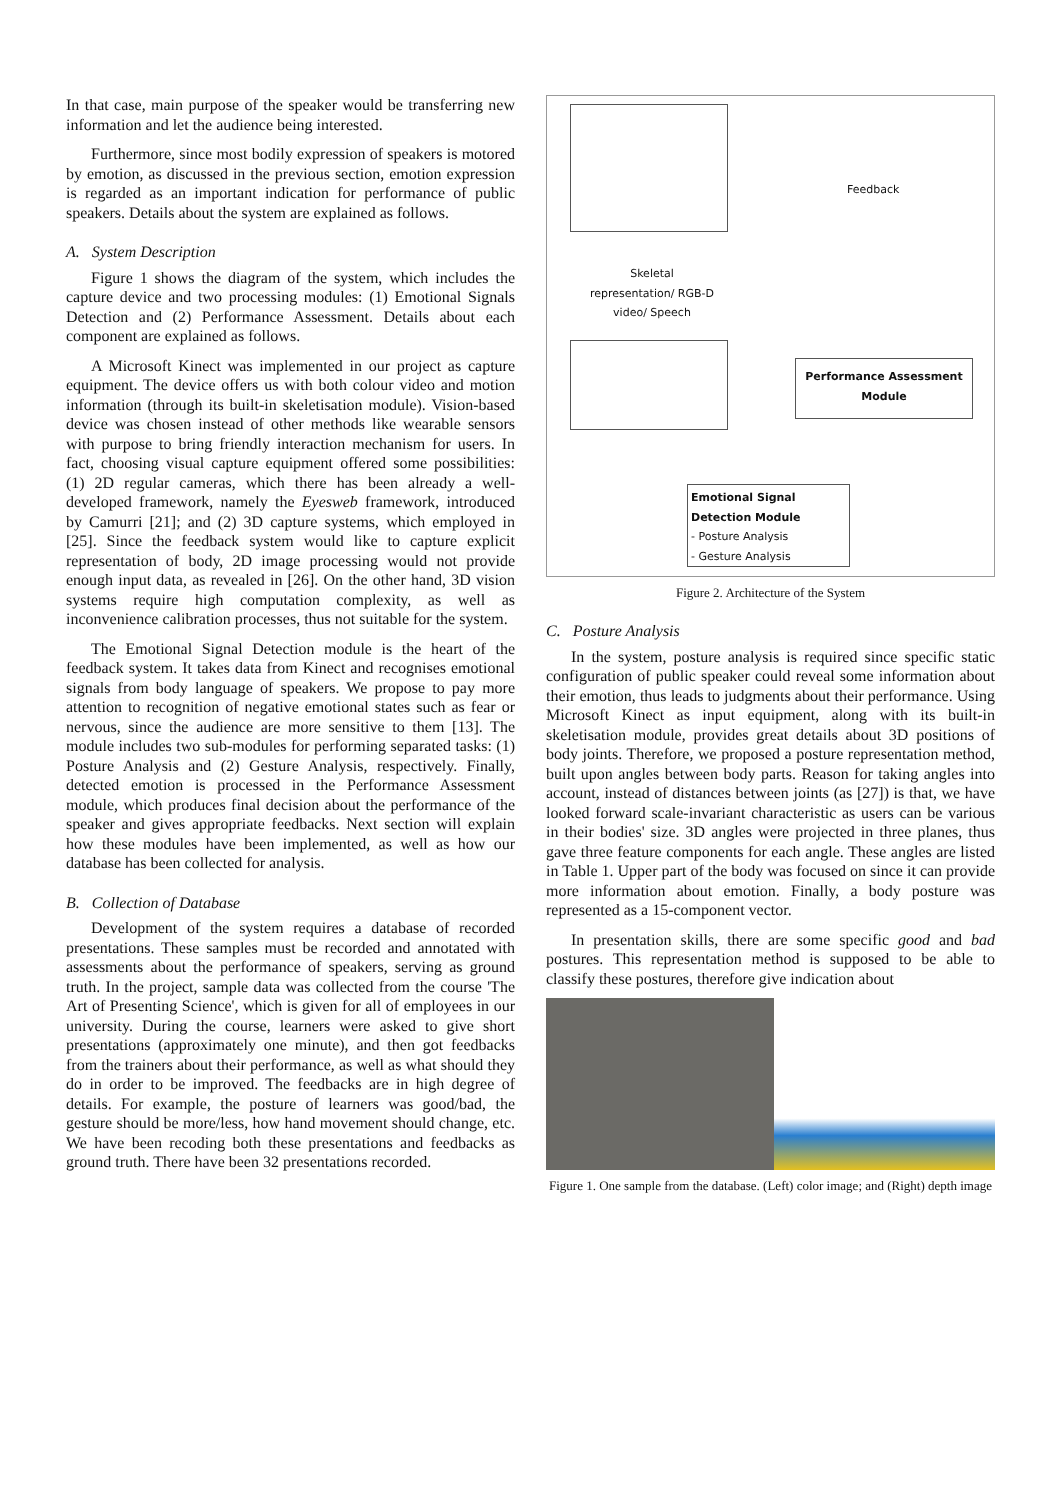In that case, main purpose of the speaker would be transferring new information and let the audience being interested.
Furthermore, since most bodily expression of speakers is motored by emotion, as discussed in the previous section, emotion expression is regarded as an important indication for performance of public speakers. Details about the system are explained as follows.
A. System Description
Figure 1 shows the diagram of the system, which includes the capture device and two processing modules: (1) Emotional Signals Detection and (2) Performance Assessment. Details about each component are explained as follows.
A Microsoft Kinect was implemented in our project as capture equipment. The device offers us with both colour video and motion information (through its built-in skeletisation module). Vision-based device was chosen instead of other methods like wearable sensors with purpose to bring friendly interaction mechanism for users. In fact, choosing visual capture equipment offered some possibilities: (1) 2D regular cameras, which there has been already a well-developed framework, namely the Eyesweb framework, introduced by Camurri [21]; and (2) 3D capture systems, which employed in [25]. Since the feedback system would like to capture explicit representation of body, 2D image processing would not provide enough input data, as revealed in [26]. On the other hand, 3D vision systems require high computation complexity, as well as inconvenience calibration processes, thus not suitable for the system.
The Emotional Signal Detection module is the heart of the feedback system. It takes data from Kinect and recognises emotional signals from body language of speakers. We propose to pay more attention to recognition of negative emotional states such as fear or nervous, since the audience are more sensitive to them [13]. The module includes two sub-modules for performing separated tasks: (1) Posture Analysis and (2) Gesture Analysis, respectively. Finally, detected emotion is processed in the Performance Assessment module, which produces final decision about the performance of the speaker and gives appropriate feedbacks. Next section will explain how these modules have been implemented, as well as how our database has been collected for analysis.
B. Collection of Database
Development of the system requires a database of recorded presentations. These samples must be recorded and annotated with assessments about the performance of speakers, serving as ground truth. In the project, sample data was collected from the course 'The Art of Presenting Science', which is given for all of employees in our university. During the course, learners were asked to give short presentations (approximately one minute), and then got feedbacks from the trainers about their performance, as well as what should they do in order to be improved. The feedbacks are in high degree of details. For example, the posture of learners was good/bad, the gesture should be more/less, how hand movement should change, etc. We have been recoding both these presentations and feedbacks as ground truth. There have been 32 presentations recorded.
Feedback
Skeletal representation/ RGB-D video/ Speech
Performance Assessment Module
Emotional Signal Detection Module
- Posture Analysis
- Gesture Analysis
Figure 2. Architecture of the System
C. Posture Analysis
In the system, posture analysis is required since specific static configuration of public speaker could reveal some information about their emotion, thus leads to judgments about their performance. Using Microsoft Kinect as input equipment, along with its built-in skeletisation module, provides great details about 3D positions of body joints. Therefore, we proposed a posture representation method, built upon angles between body parts. Reason for taking angles into account, instead of distances between joints (as [27]) is that, we have looked forward scale-invariant characteristic as users can be various in their bodies' size. 3D angles were projected in three planes, thus gave three feature components for each angle. These angles are listed in Table 1. Upper part of the body was focused on since it can provide more information about emotion. Finally, a body posture was represented as a 15-component vector.
In presentation skills, there are some specific good and bad postures. This representation method is supposed to be able to classify these postures, therefore give indication about
Figure 1. One sample from the database. (Left) color image; and (Right) depth image